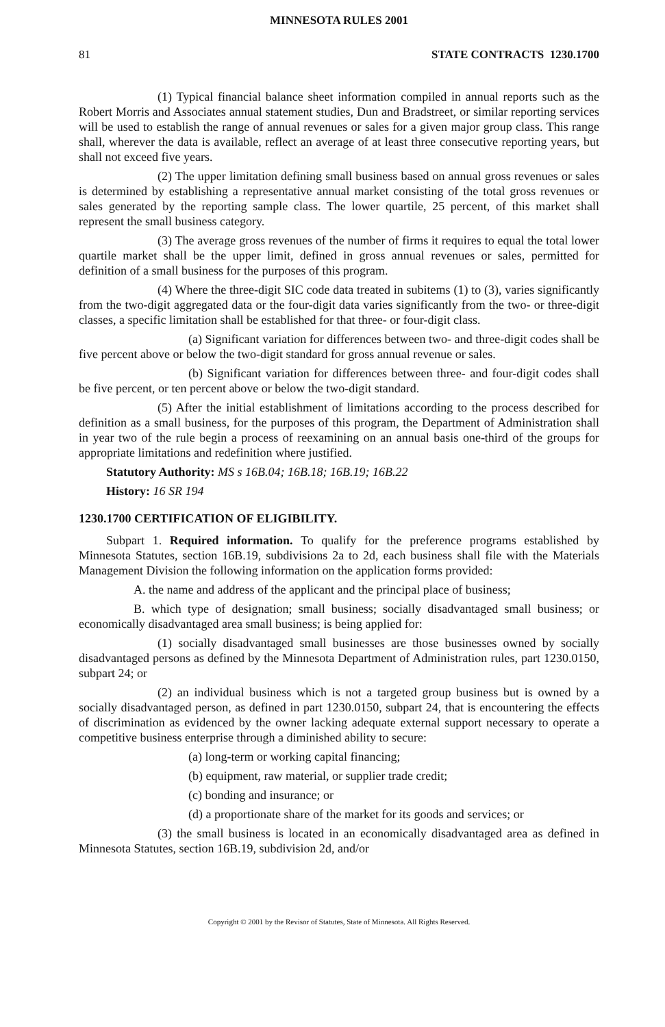MINNESOTA RULES 2001
81 STATE CONTRACTS 1230.1700
(1) Typical financial balance sheet information compiled in annual reports such as the Robert Morris and Associates annual statement studies, Dun and Bradstreet, or similar reporting services will be used to establish the range of annual revenues or sales for a given major group class. This range shall, wherever the data is available, reflect an average of at least three consecutive reporting years, but shall not exceed five years.
(2) The upper limitation defining small business based on annual gross revenues or sales is determined by establishing a representative annual market consisting of the total gross revenues or sales generated by the reporting sample class. The lower quartile, 25 percent, of this market shall represent the small business category.
(3) The average gross revenues of the number of firms it requires to equal the total lower quartile market shall be the upper limit, defined in gross annual revenues or sales, permitted for definition of a small business for the purposes of this program.
(4) Where the three-digit SIC code data treated in subitems (1) to (3), varies significantly from the two-digit aggregated data or the four-digit data varies significantly from the two- or three-digit classes, a specific limitation shall be established for that three- or four-digit class.
(a) Significant variation for differences between two- and three-digit codes shall be five percent above or below the two-digit standard for gross annual revenue or sales.
(b) Significant variation for differences between three- and four-digit codes shall be five percent, or ten percent above or below the two-digit standard.
(5) After the initial establishment of limitations according to the process described for definition as a small business, for the purposes of this program, the Department of Administration shall in year two of the rule begin a process of reexamining on an annual basis one-third of the groups for appropriate limitations and redefinition where justified.
Statutory Authority: MS s 16B.04; 16B.18; 16B.19; 16B.22
History: 16 SR 194
1230.1700 CERTIFICATION OF ELIGIBILITY.
Subpart 1. Required information. To qualify for the preference programs established by Minnesota Statutes, section 16B.19, subdivisions 2a to 2d, each business shall file with the Materials Management Division the following information on the application forms provided:
A. the name and address of the applicant and the principal place of business;
B. which type of designation; small business; socially disadvantaged small business; or economically disadvantaged area small business; is being applied for:
(1) socially disadvantaged small businesses are those businesses owned by socially disadvantaged persons as defined by the Minnesota Department of Administration rules, part 1230.0150, subpart 24; or
(2) an individual business which is not a targeted group business but is owned by a socially disadvantaged person, as defined in part 1230.0150, subpart 24, that is encountering the effects of discrimination as evidenced by the owner lacking adequate external support necessary to operate a competitive business enterprise through a diminished ability to secure:
(a) long-term or working capital financing;
(b) equipment, raw material, or supplier trade credit;
(c) bonding and insurance; or
(d) a proportionate share of the market for its goods and services; or
(3) the small business is located in an economically disadvantaged area as defined in Minnesota Statutes, section 16B.19, subdivision 2d, and/or
Copyright © 2001 by the Revisor of Statutes, State of Minnesota. All Rights Reserved.